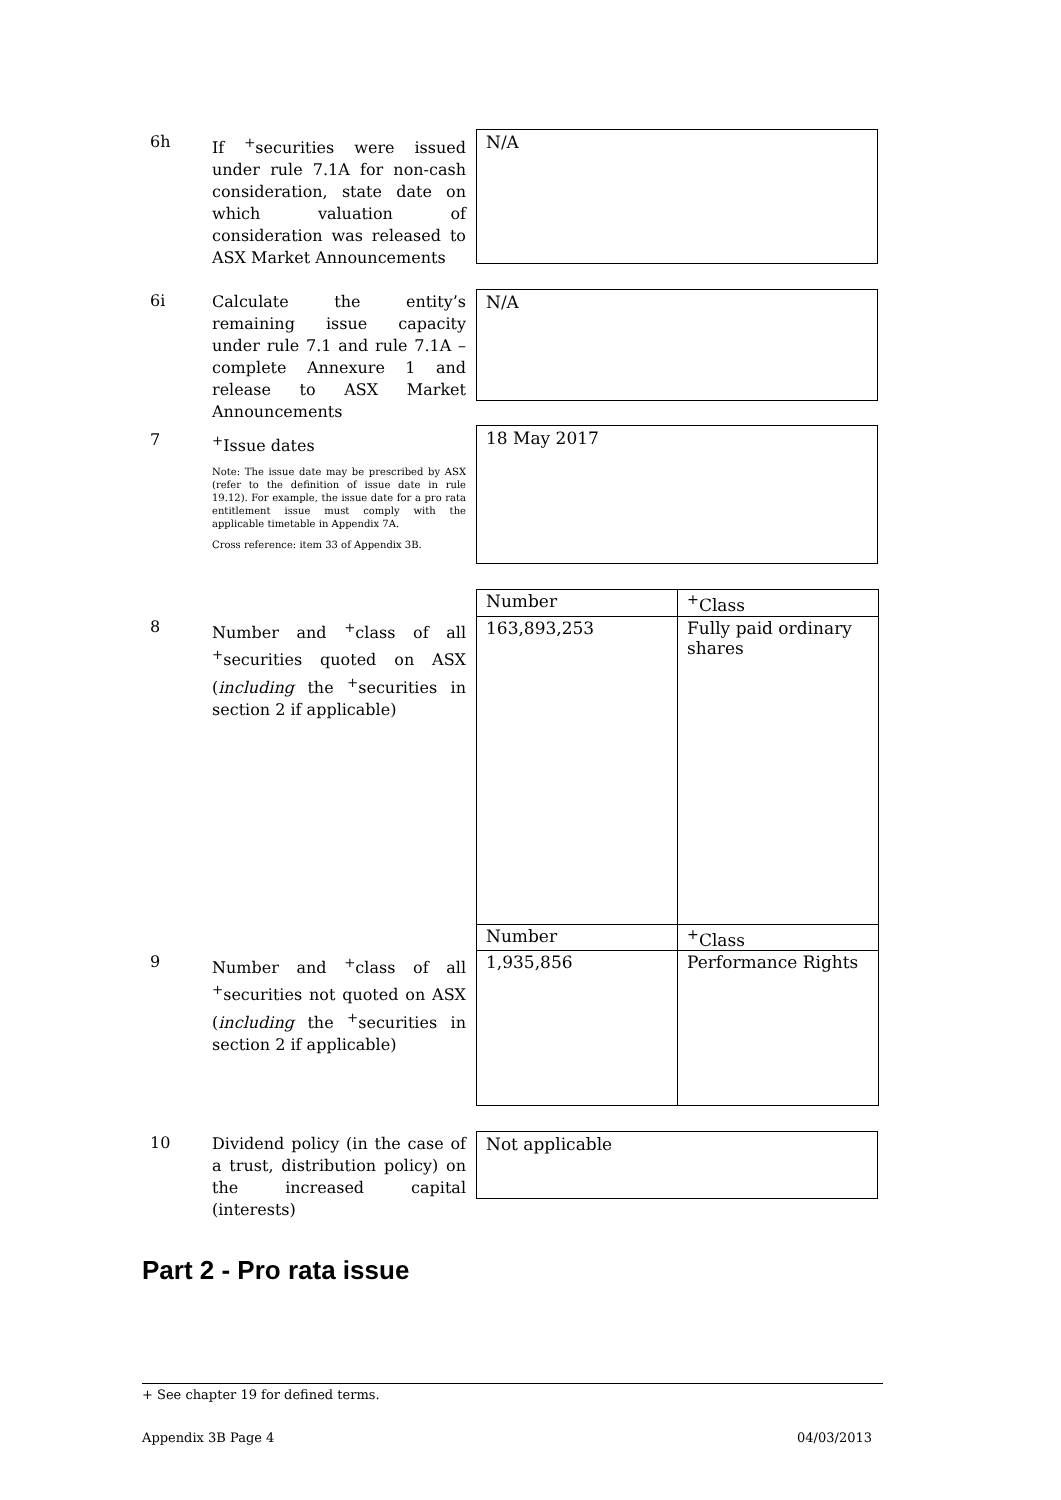6h
If <sup>+</sup>securities were issued under rule 7.1A for non-cash consideration, state date on which valuation of consideration was released to ASX Market Announcements
N/A
6i
Calculate the entity’s remaining issue capacity under rule 7.1 and rule 7.1A – complete Annexure 1 and release to ASX Market Announcements
N/A
7
<sup>+</sup>Issue dates
Note: The issue date may be prescribed by ASX (refer to the definition of issue date in rule 19.12). For example, the issue date for a pro rata entitlement issue must comply with the applicable timetable in Appendix 7A.
Cross reference: item 33 of Appendix 3B.
18 May 2017
8
Number and <sup>+</sup>class of all <sup>+</sup>securities quoted on ASX (including the <sup>+</sup>securities in section 2 if applicable)
| Number | <sup>+</sup>Class |
| 163,893,253 | Fully paid ordinary shares |
| Number | <sup>+</sup>Class |
| 1,935,856 | Performance Rights |
9
Number and <sup>+</sup>class of all <sup>+</sup>securities not quoted on ASX (including the <sup>+</sup>securities in section 2 if applicable)
10
Dividend policy (in the case of a trust, distribution policy) on the increased capital (interests)
Not applicable
Part 2 - Pro rata issue
+ See chapter 19 for defined terms.
Appendix 3B Page 4 04/03/2013